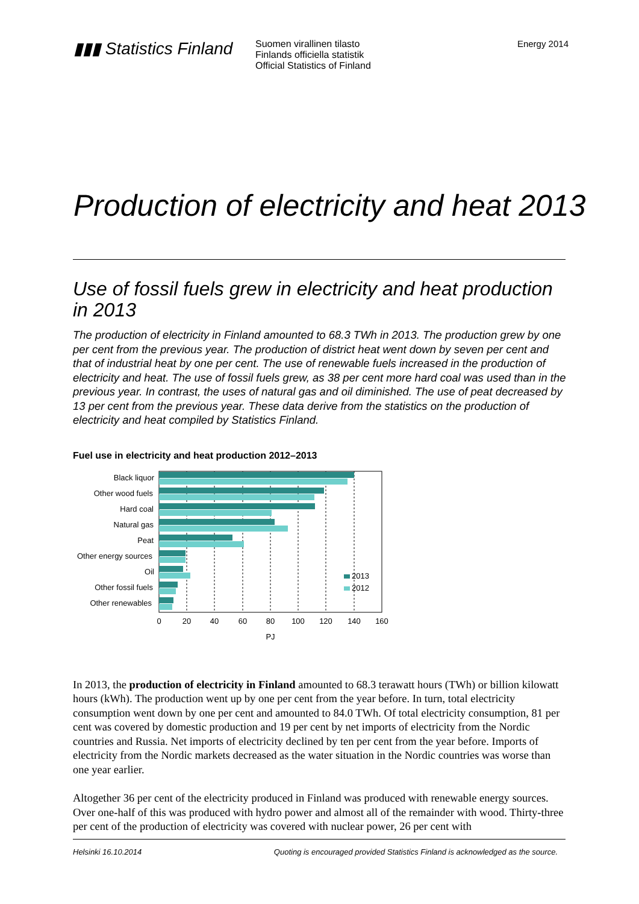▮▮▮ Statistics Finland
Suomen virallinen tilasto
Finlands officiella statistik
Official Statistics of Finland
Energy 2014
Production of electricity and heat 2013
Use of fossil fuels grew in electricity and heat production in 2013
The production of electricity in Finland amounted to 68.3 TWh in 2013. The production grew by one per cent from the previous year. The production of district heat went down by seven per cent and that of industrial heat by one per cent. The use of renewable fuels increased in the production of electricity and heat. The use of fossil fuels grew, as 38 per cent more hard coal was used than in the previous year. In contrast, the uses of natural gas and oil diminished. The use of peat decreased by 13 per cent from the previous year. These data derive from the statistics on the production of electricity and heat compiled by Statistics Finland.
Fuel use in electricity and heat production 2012–2013
Black liquor
Other wood fuels
Hard coal
Natural gas
Peat
Other energy sources
Oil
Other fossil fuels
Other renewables
2013
2012
0
20
40
60
80
100
120
140
160
PJ
In 2013, the production of electricity in Finland amounted to 68.3 terawatt hours (TWh) or billion kilowatt hours (kWh). The production went up by one per cent from the year before. In turn, total electricity consumption went down by one per cent and amounted to 84.0 TWh. Of total electricity consumption, 81 per cent was covered by domestic production and 19 per cent by net imports of electricity from the Nordic countries and Russia. Net imports of electricity declined by ten per cent from the year before. Imports of electricity from the Nordic markets decreased as the water situation in the Nordic countries was worse than one year earlier.
Altogether 36 per cent of the electricity produced in Finland was produced with renewable energy sources. Over one-half of this was produced with hydro power and almost all of the remainder with wood. Thirty-three per cent of the production of electricity was covered with nuclear power, 26 per cent with
Helsinki 16.10.2014 Quoting is encouraged provided Statistics Finland is acknowledged as the source.